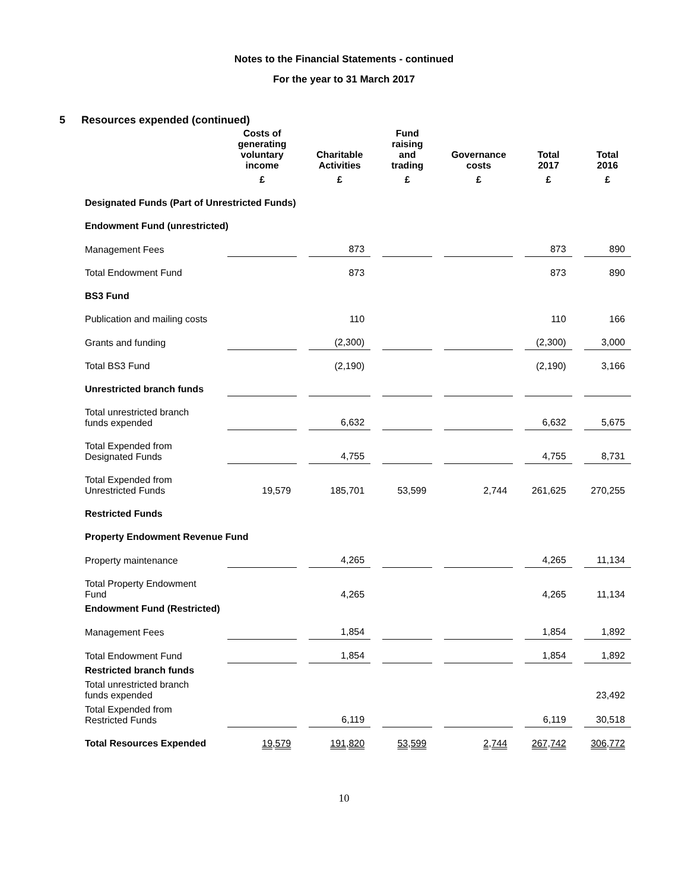Notes to the Financial Statements - continued
For the year to 31 March 2017
5 Resources expended (continued)
| | Costs of generating voluntary income | Charitable Activities | Fund raising and trading | Governance costs | Total 2017 | Total 2016 |
| --- | --- | --- | --- | --- | --- | --- |
| | £ | £ | £ | £ | £ | £ |
| Designated Funds (Part of Unrestricted Funds) | | | | | | |
| Endowment Fund (unrestricted) | | | | | | |
| Management Fees | | 873 | | | 873 | 890 |
| Total Endowment Fund | | 873 | | | 873 | 890 |
| BS3 Fund | | | | | | |
| Publication and mailing costs | | 110 | | | 110 | 166 |
| Grants and funding | | (2,300) | | | (2,300) | 3,000 |
| Total BS3 Fund | | (2,190) | | | (2,190) | 3,166 |
| Unrestricted branch funds | | | | | | |
| Total unrestricted branch funds expended | | 6,632 | | | 6,632 | 5,675 |
| Total Expended from Designated Funds | | 4,755 | | | 4,755 | 8,731 |
| Total Expended from Unrestricted Funds | 19,579 | 185,701 | 53,599 | 2,744 | 261,625 | 270,255 |
| Restricted Funds | | | | | | |
| Property Endowment Revenue Fund | | | | | | |
| Property maintenance | | 4,265 | | | 4,265 | 11,134 |
| Total Property Endowment Fund | | 4,265 | | | 4,265 | 11,134 |
| Endowment Fund (Restricted) | | | | | | |
| Management Fees | | 1,854 | | | 1,854 | 1,892 |
| Total Endowment Fund | | 1,854 | | | 1,854 | 1,892 |
| Restricted branch funds | | | | | | |
| Total unrestricted branch funds expended | | | | | | 23,492 |
| Total Expended from Restricted Funds | | 6,119 | | | 6,119 | 30,518 |
| Total Resources Expended | 19,579 | 191,820 | 53,599 | 2,744 | 267,742 | 306,772 |
10